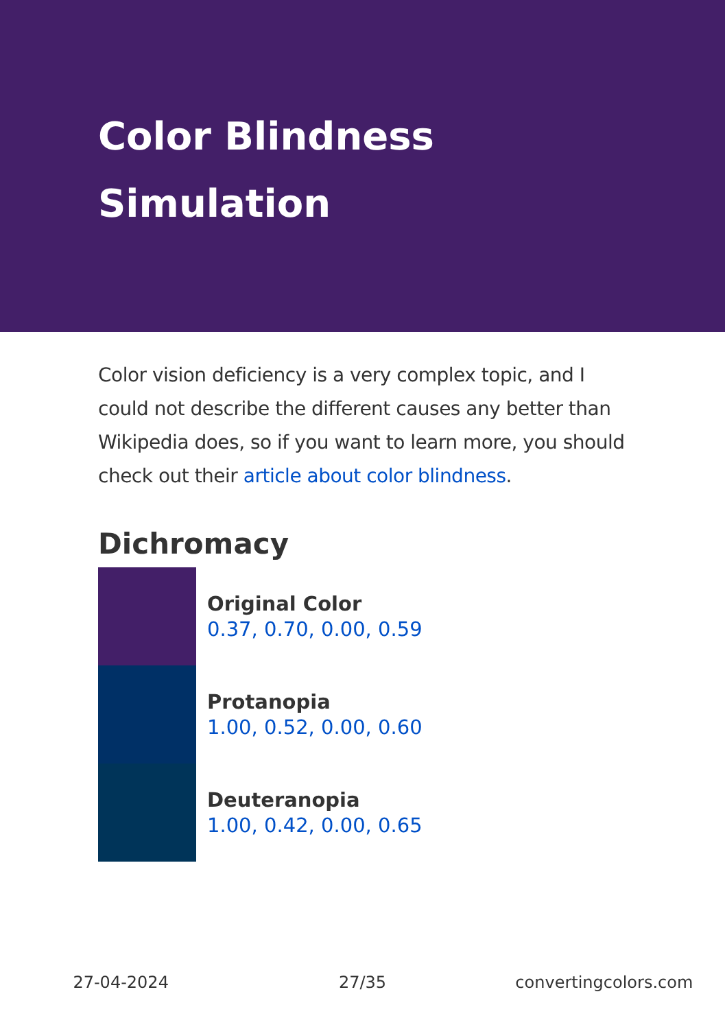Color Blindness
Simulation
Color vision deficiency is a very complex topic, and I could not describe the different causes any better than Wikipedia does, so if you want to learn more, you should check out their article about color blindness.
Dichromacy
Original Color
0.37, 0.70, 0.00, 0.59
Protanopia
1.00, 0.52, 0.00, 0.60
Deuteranopia
1.00, 0.42, 0.00, 0.65
27-04-2024 27/35 convertingcolors.com